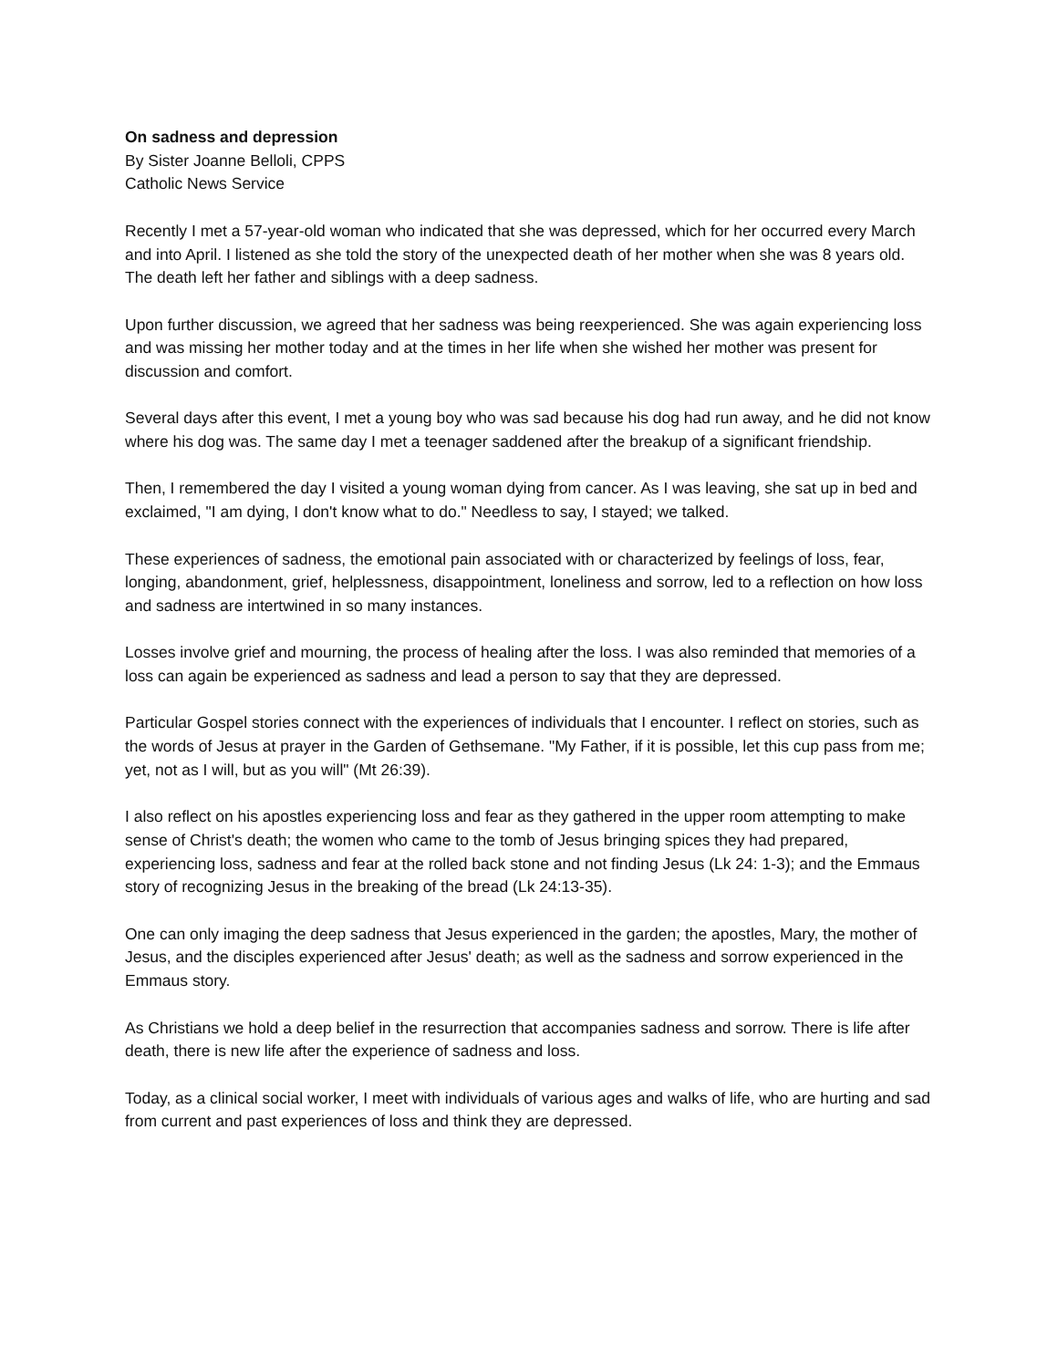On sadness and depression
By Sister Joanne Belloli, CPPS
Catholic News Service
Recently I met a 57-year-old woman who indicated that she was depressed, which for her occurred every March and into April. I listened as she told the story of the unexpected death of her mother when she was 8 years old. The death left her father and siblings with a deep sadness.
Upon further discussion, we agreed that her sadness was being reexperienced. She was again experiencing loss and was missing her mother today and at the times in her life when she wished her mother was present for discussion and comfort.
Several days after this event, I met a young boy who was sad because his dog had run away, and he did not know where his dog was. The same day I met a teenager saddened after the breakup of a significant friendship.
Then, I remembered the day I visited a young woman dying from cancer. As I was leaving, she sat up in bed and exclaimed, "I am dying, I don't know what to do." Needless to say, I stayed; we talked.
These experiences of sadness, the emotional pain associated with or characterized by feelings of loss, fear, longing, abandonment, grief, helplessness, disappointment, loneliness and sorrow, led to a reflection on how loss and sadness are intertwined in so many instances.
Losses involve grief and mourning, the process of healing after the loss. I was also reminded that memories of a loss can again be experienced as sadness and lead a person to say that they are depressed.
Particular Gospel stories connect with the experiences of individuals that I encounter. I reflect on stories, such as the words of Jesus at prayer in the Garden of Gethsemane. "My Father, if it is possible, let this cup pass from me; yet, not as I will, but as you will" (Mt 26:39).
I also reflect on his apostles experiencing loss and fear as they gathered in the upper room attempting to make sense of Christ's death; the women who came to the tomb of Jesus bringing spices they had prepared, experiencing loss, sadness and fear at the rolled back stone and not finding Jesus (Lk 24: 1-3); and the Emmaus story of recognizing Jesus in the breaking of the bread (Lk 24:13-35).
One can only imaging the deep sadness that Jesus experienced in the garden; the apostles, Mary, the mother of Jesus, and the disciples experienced after Jesus' death; as well as the sadness and sorrow experienced in the Emmaus story.
As Christians we hold a deep belief in the resurrection that accompanies sadness and sorrow. There is life after death, there is new life after the experience of sadness and loss.
Today, as a clinical social worker, I meet with individuals of various ages and walks of life, who are hurting and sad from current and past experiences of loss and think they are depressed.